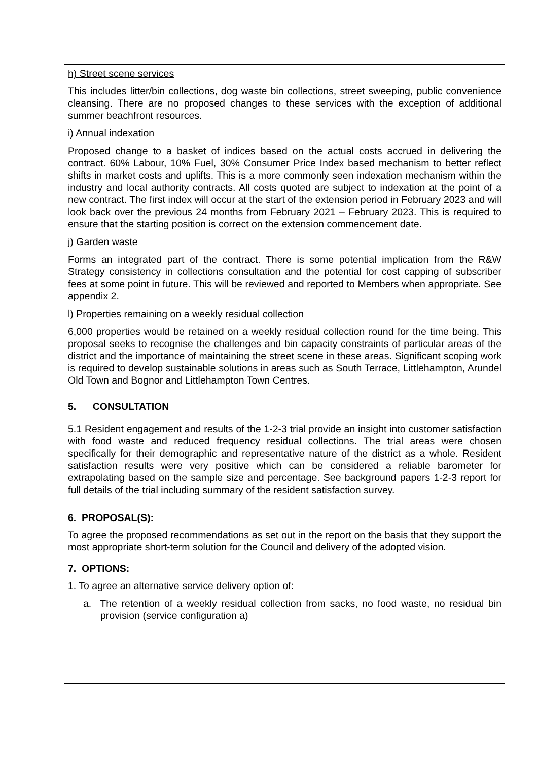h) Street scene services
This includes litter/bin collections, dog waste bin collections, street sweeping, public convenience cleansing. There are no proposed changes to these services with the exception of additional summer beachfront resources.
i) Annual indexation
Proposed change to a basket of indices based on the actual costs accrued in delivering the contract. 60% Labour, 10% Fuel, 30% Consumer Price Index based mechanism to better reflect shifts in market costs and uplifts. This is a more commonly seen indexation mechanism within the industry and local authority contracts. All costs quoted are subject to indexation at the point of a new contract. The first index will occur at the start of the extension period in February 2023 and will look back over the previous 24 months from February 2021 – February 2023. This is required to ensure that the starting position is correct on the extension commencement date.
j) Garden waste
Forms an integrated part of the contract. There is some potential implication from the R&W Strategy consistency in collections consultation and the potential for cost capping of subscriber fees at some point in future. This will be reviewed and reported to Members when appropriate. See appendix 2.
l) Properties remaining on a weekly residual collection
6,000 properties would be retained on a weekly residual collection round for the time being. This proposal seeks to recognise the challenges and bin capacity constraints of particular areas of the district and the importance of maintaining the street scene in these areas. Significant scoping work is required to develop sustainable solutions in areas such as South Terrace, Littlehampton, Arundel Old Town and Bognor and Littlehampton Town Centres.
5. CONSULTATION
5.1 Resident engagement and results of the 1-2-3 trial provide an insight into customer satisfaction with food waste and reduced frequency residual collections. The trial areas were chosen specifically for their demographic and representative nature of the district as a whole. Resident satisfaction results were very positive which can be considered a reliable barometer for extrapolating based on the sample size and percentage. See background papers 1-2-3 report for full details of the trial including summary of the resident satisfaction survey.
6. PROPOSAL(S):
To agree the proposed recommendations as set out in the report on the basis that they support the most appropriate short-term solution for the Council and delivery of the adopted vision.
7. OPTIONS:
1. To agree an alternative service delivery option of:
a. The retention of a weekly residual collection from sacks, no food waste, no residual bin provision (service configuration a)